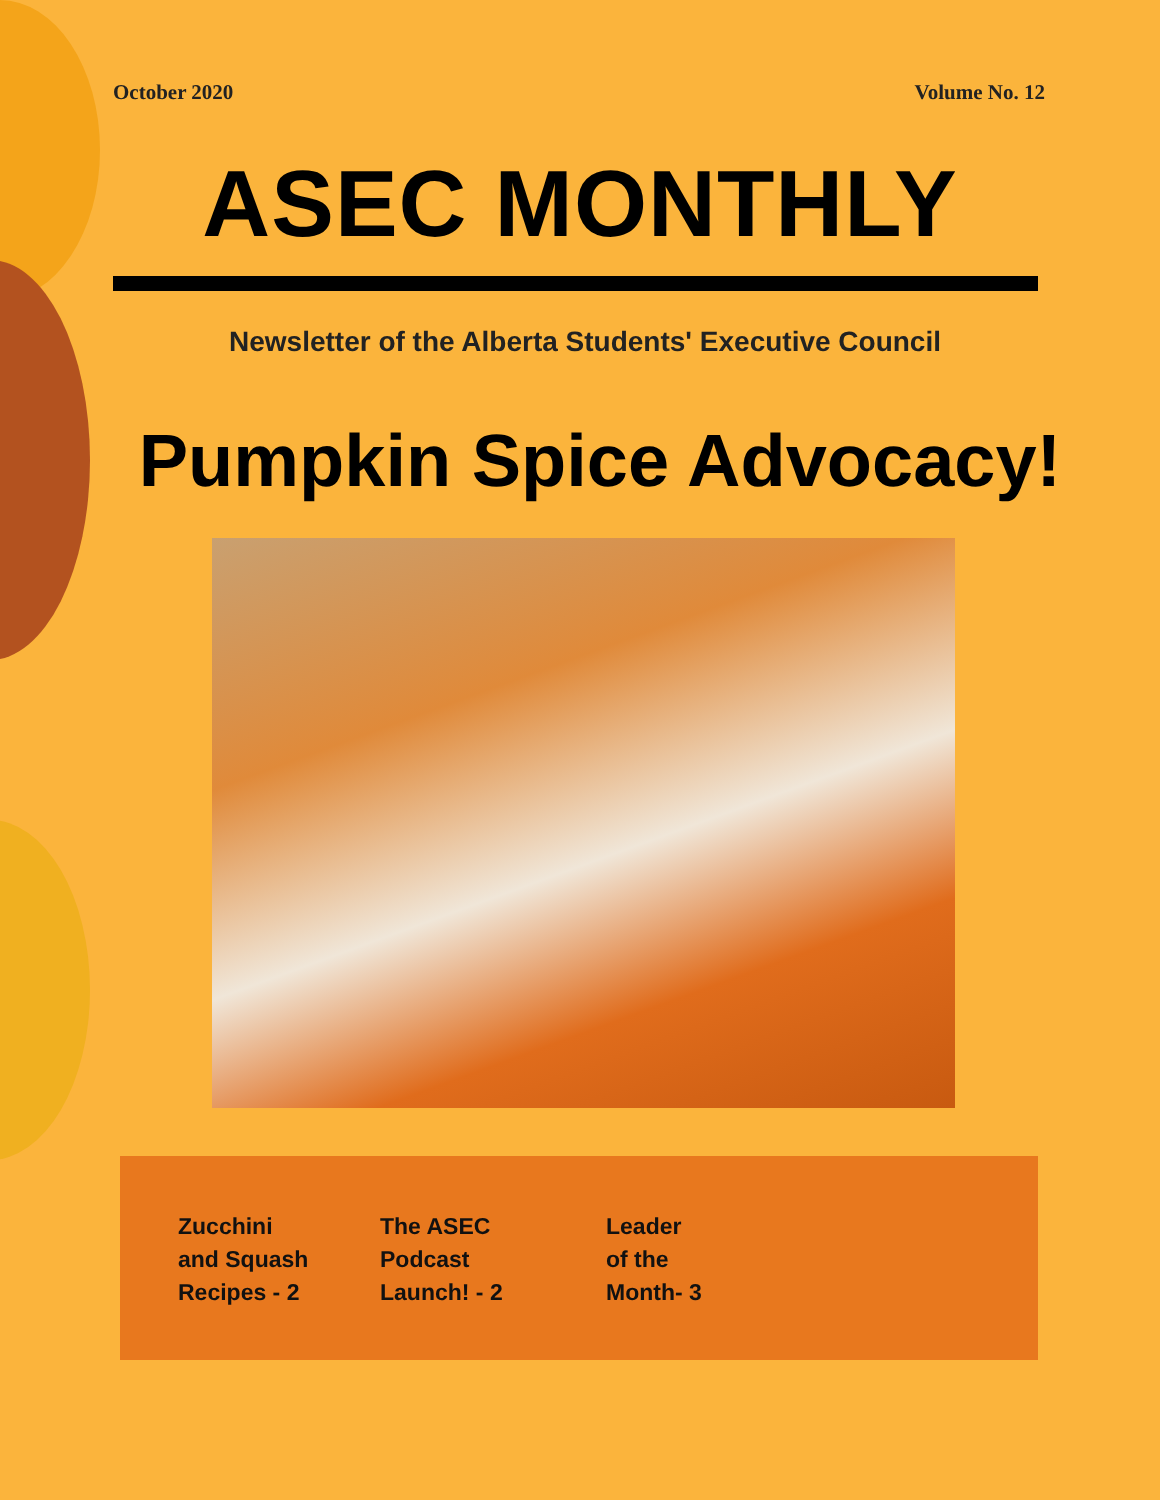October 2020 Volume No. 12
ASEC MONTHLY
Newsletter of the Alberta Students' Executive Council
Pumpkin Spice Advocacy!
Zucchini
and Squash
Recipes - 2
The ASEC
Podcast
Launch! - 2
Leader
of the
Month- 3